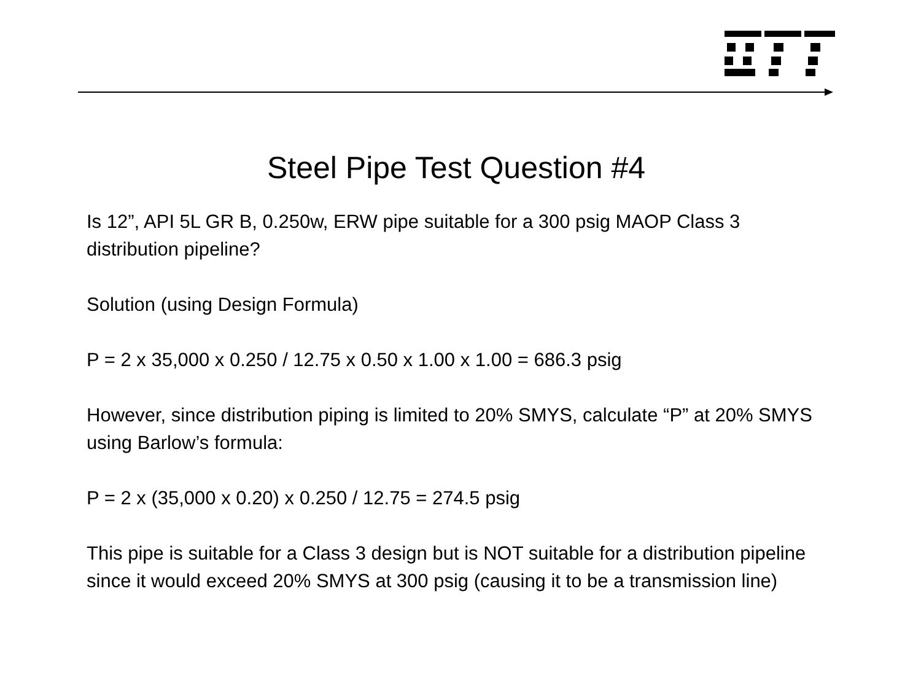Steel Pipe Test Question #4
Is 12”, API 5L GR B, 0.250w, ERW pipe suitable for a 300 psig MAOP Class 3 distribution pipeline?
Solution (using Design Formula)
P = 2 x 35,000 x 0.250 / 12.75 x 0.50 x 1.00 x 1.00 = 686.3 psig
However, since distribution piping is limited to 20% SMYS, calculate “P” at 20% SMYS using Barlow’s formula:
P = 2 x (35,000 x 0.20) x 0.250 / 12.75 = 274.5 psig
This pipe is suitable for a Class 3 design but is NOT suitable for a distribution pipeline since it would exceed 20% SMYS at 300 psig (causing it to be a transmission line)